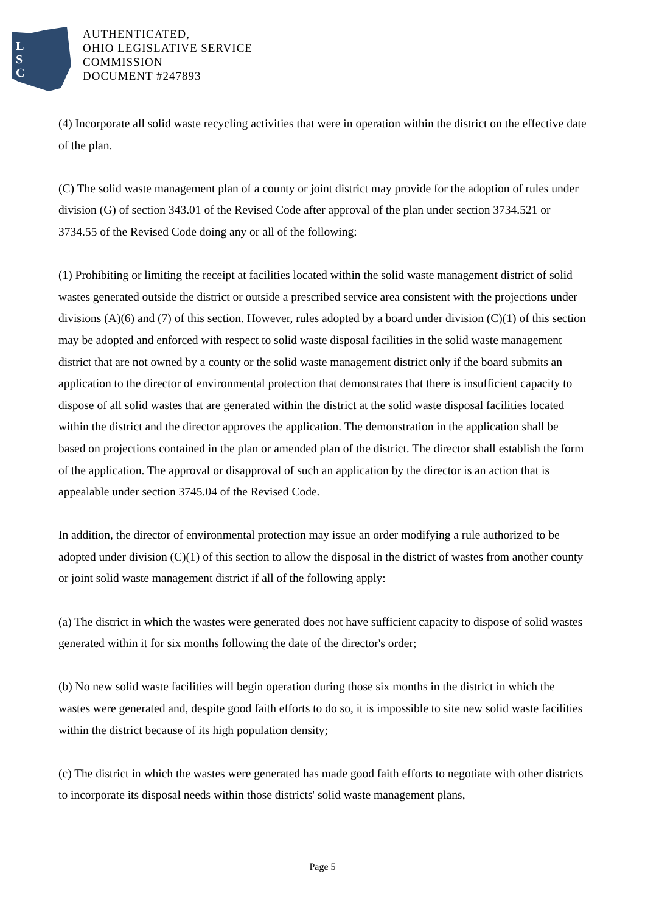L
S
C
AUTHENTICATED,
OHIO LEGISLATIVE SERVICE
COMMISSION
DOCUMENT #247893
(4) Incorporate all solid waste recycling activities that were in operation within the district on the effective date of the plan.
(C) The solid waste management plan of a county or joint district may provide for the adoption of rules under division (G) of section 343.01 of the Revised Code after approval of the plan under section 3734.521 or 3734.55 of the Revised Code doing any or all of the following:
(1) Prohibiting or limiting the receipt at facilities located within the solid waste management district of solid wastes generated outside the district or outside a prescribed service area consistent with the projections under divisions (A)(6) and (7) of this section. However, rules adopted by a board under division (C)(1) of this section may be adopted and enforced with respect to solid waste disposal facilities in the solid waste management district that are not owned by a county or the solid waste management district only if the board submits an application to the director of environmental protection that demonstrates that there is insufficient capacity to dispose of all solid wastes that are generated within the district at the solid waste disposal facilities located within the district and the director approves the application. The demonstration in the application shall be based on projections contained in the plan or amended plan of the district. The director shall establish the form of the application. The approval or disapproval of such an application by the director is an action that is appealable under section 3745.04 of the Revised Code.
In addition, the director of environmental protection may issue an order modifying a rule authorized to be adopted under division (C)(1) of this section to allow the disposal in the district of wastes from another county or joint solid waste management district if all of the following apply:
(a) The district in which the wastes were generated does not have sufficient capacity to dispose of solid wastes generated within it for six months following the date of the director's order;
(b) No new solid waste facilities will begin operation during those six months in the district in which the wastes were generated and, despite good faith efforts to do so, it is impossible to site new solid waste facilities within the district because of its high population density;
(c) The district in which the wastes were generated has made good faith efforts to negotiate with other districts to incorporate its disposal needs within those districts' solid waste management plans,
Page 5